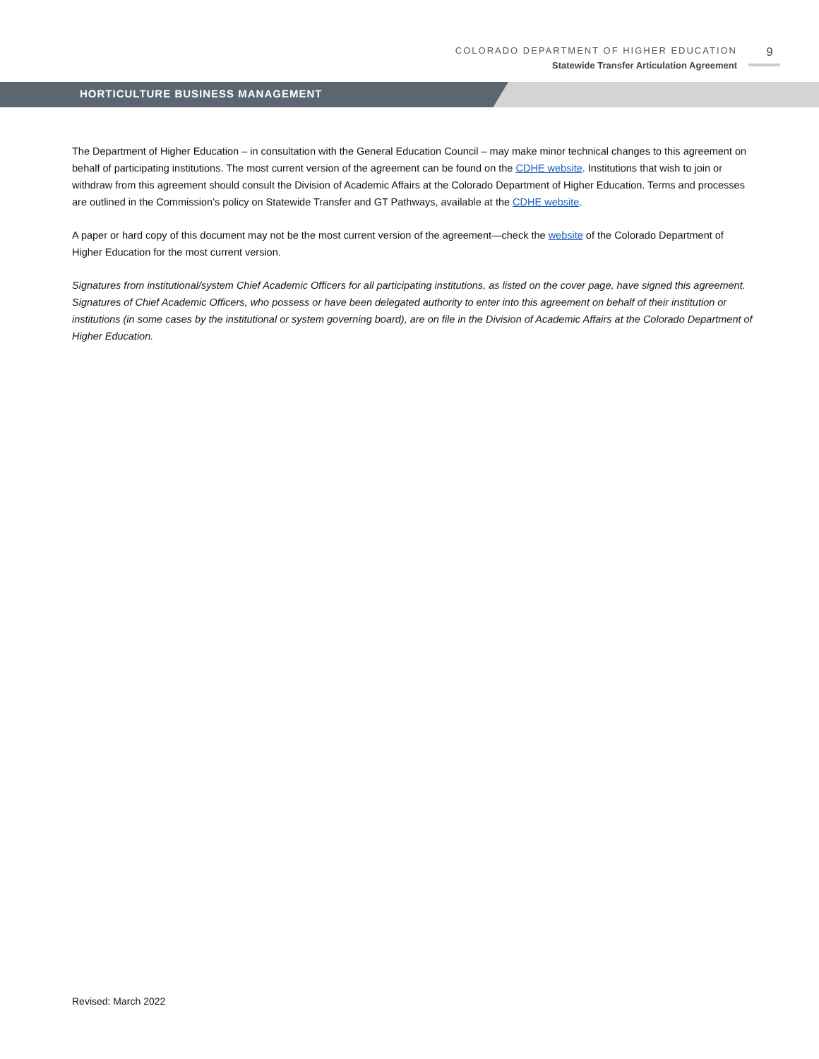COLORADO DEPARTMENT OF HIGHER EDUCATION
Statewide Transfer Articulation Agreement
9
HORTICULTURE BUSINESS MANAGEMENT
The Department of Higher Education – in consultation with the General Education Council – may make minor technical changes to this agreement on behalf of participating institutions. The most current version of the agreement can be found on the CDHE website. Institutions that wish to join or withdraw from this agreement should consult the Division of Academic Affairs at the Colorado Department of Higher Education. Terms and processes are outlined in the Commission’s policy on Statewide Transfer and GT Pathways, available at the CDHE website.
A paper or hard copy of this document may not be the most current version of the agreement—check the website of the Colorado Department of Higher Education for the most current version.
Signatures from institutional/system Chief Academic Officers for all participating institutions, as listed on the cover page, have signed this agreement. Signatures of Chief Academic Officers, who possess or have been delegated authority to enter into this agreement on behalf of their institution or institutions (in some cases by the institutional or system governing board), are on file in the Division of Academic Affairs at the Colorado Department of Higher Education.
Revised: March 2022